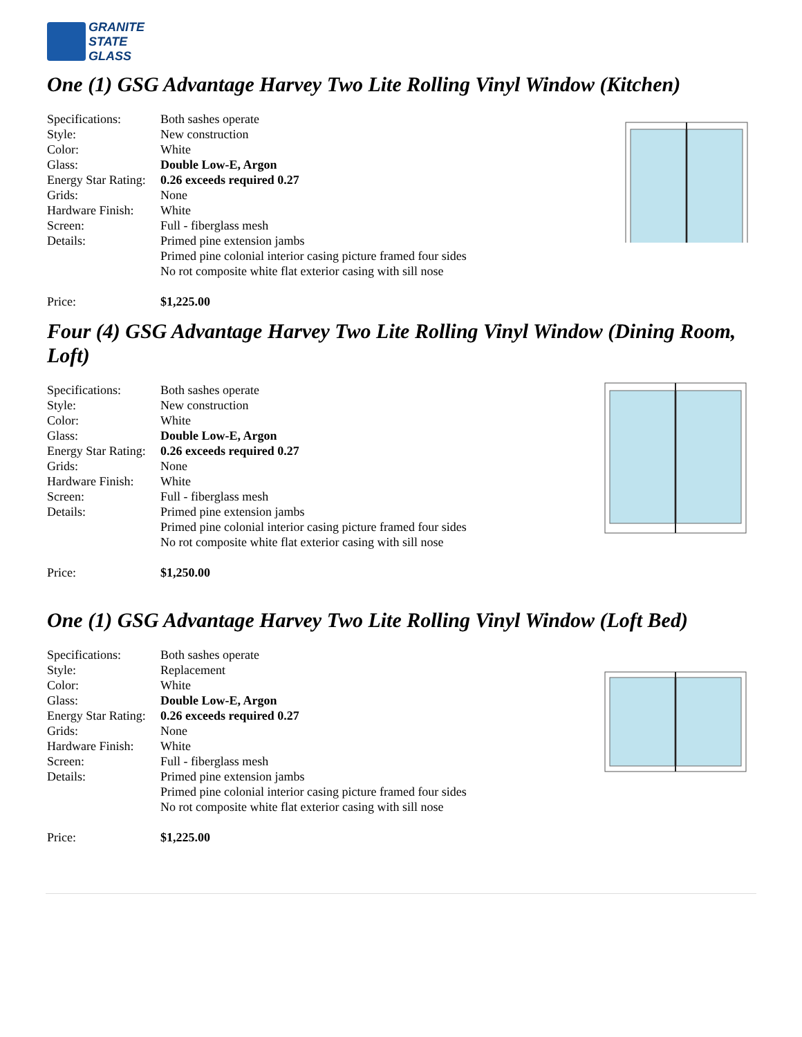GRANITE
STATE
GLASS
One (1) GSG Advantage Harvey Two Lite Rolling Vinyl Window (Kitchen)
| Specifications: | Both sashes operate |
| Style: | New construction |
| Color: | White |
| Glass: | Double Low-E, Argon |
| Energy Star Rating: | 0.26 exceeds required 0.27 |
| Grids: | None |
| Hardware Finish: | White |
| Screen: | Full - fiberglass mesh |
| Details: | Primed pine extension jambs Primed pine colonial interior casing picture framed four sides No rot composite white flat exterior casing with sill nose |
| Price: | $1,225.00 |
Four (4) GSG Advantage Harvey Two Lite Rolling Vinyl Window (Dining Room, Loft)
| Specifications: | Both sashes operate |
| Style: | New construction |
| Color: | White |
| Glass: | Double Low-E, Argon |
| Energy Star Rating: | 0.26 exceeds required 0.27 |
| Grids: | None |
| Hardware Finish: | White |
| Screen: | Full - fiberglass mesh |
| Details: | Primed pine extension jambs Primed pine colonial interior casing picture framed four sides No rot composite white flat exterior casing with sill nose |
| Price: | $1,250.00 |
One (1) GSG Advantage Harvey Two Lite Rolling Vinyl Window (Loft Bed)
| Specifications: | Both sashes operate |
| Style: | Replacement |
| Color: | White |
| Glass: | Double Low-E, Argon |
| Energy Star Rating: | 0.26 exceeds required 0.27 |
| Grids: | None |
| Hardware Finish: | White |
| Screen: | Full - fiberglass mesh |
| Details: | Primed pine extension jambs Primed pine colonial interior casing picture framed four sides No rot composite white flat exterior casing with sill nose |
| Price: | $1,225.00 |